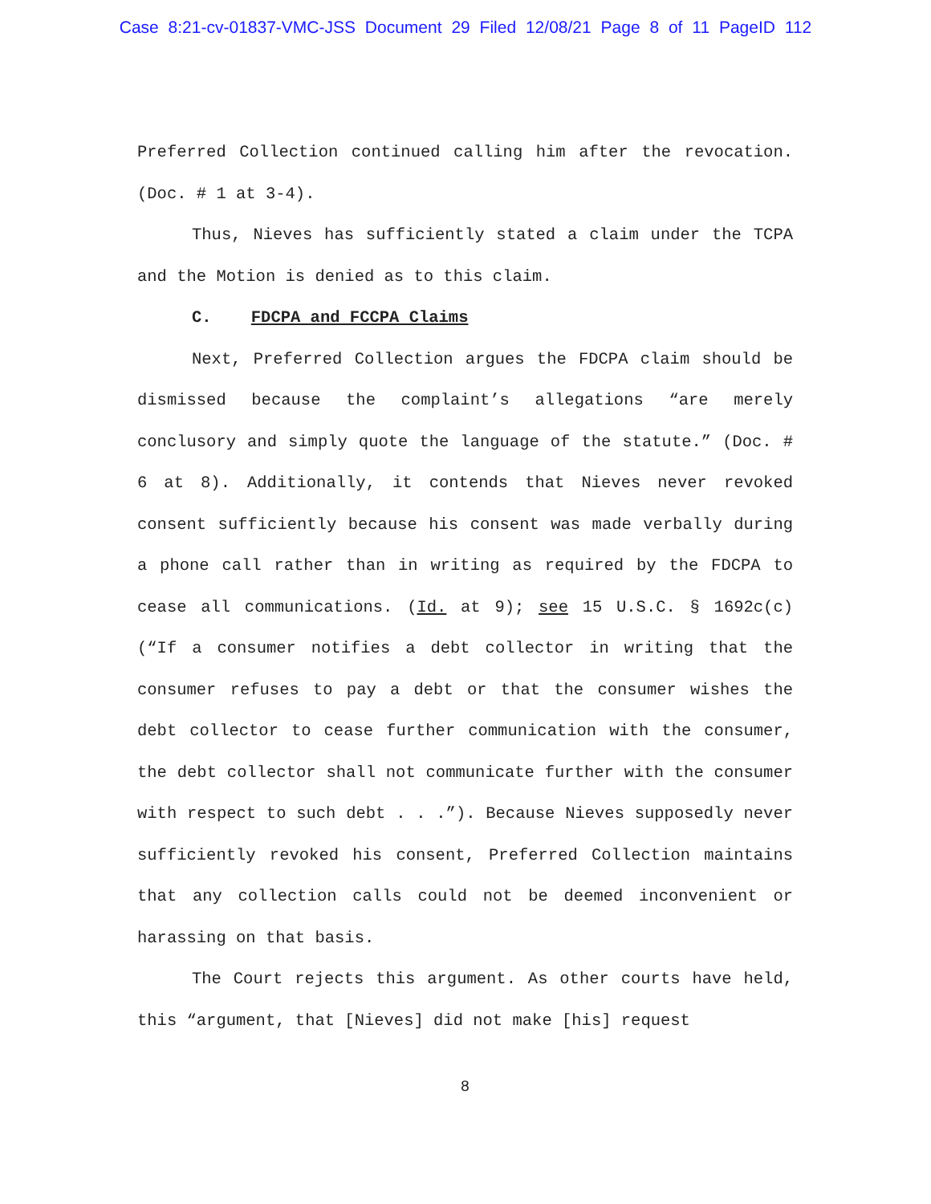Case 8:21-cv-01837-VMC-JSS Document 29 Filed 12/08/21 Page 8 of 11 PageID 112
Preferred Collection continued calling him after the revocation. (Doc. # 1 at 3-4).
Thus, Nieves has sufficiently stated a claim under the TCPA and the Motion is denied as to this claim.
C. FDCPA and FCCPA Claims
Next, Preferred Collection argues the FDCPA claim should be dismissed because the complaint’s allegations “are merely conclusory and simply quote the language of the statute.” (Doc. # 6 at 8). Additionally, it contends that Nieves never revoked consent sufficiently because his consent was made verbally during a phone call rather than in writing as required by the FDCPA to cease all communications. (Id. at 9); see 15 U.S.C. § 1692c(c) (“If a consumer notifies a debt collector in writing that the consumer refuses to pay a debt or that the consumer wishes the debt collector to cease further communication with the consumer, the debt collector shall not communicate further with the consumer with respect to such debt . . .”). Because Nieves supposedly never sufficiently revoked his consent, Preferred Collection maintains that any collection calls could not be deemed inconvenient or harassing on that basis.
The Court rejects this argument. As other courts have held, this “argument, that [Nieves] did not make [his] request
8